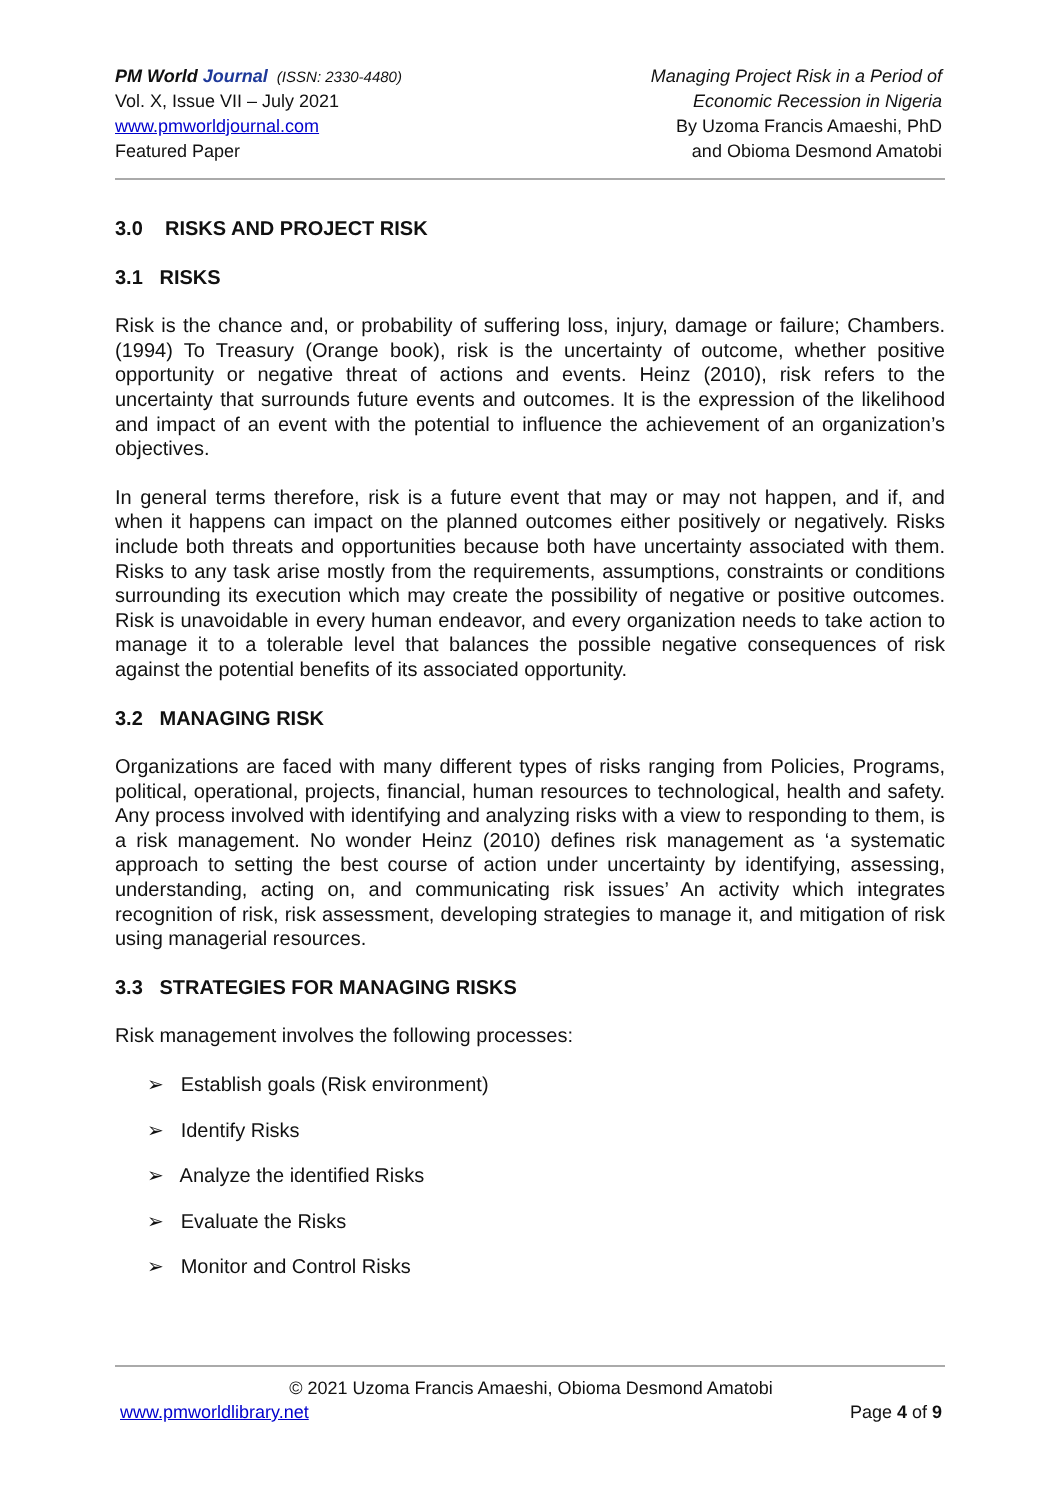PM World Journal (ISSN: 2330-4480)
Vol. X, Issue VII – July 2021
www.pmworldjournal.com
Featured Paper
Managing Project Risk in a Period of
Economic Recession in Nigeria
By Uzoma Francis Amaeshi, PhD
and Obioma Desmond Amatobi
3.0 RISKS AND PROJECT RISK
3.1 RISKS
Risk is the chance and, or probability of suffering loss, injury, damage or failure; Chambers. (1994) To Treasury (Orange book), risk is the uncertainty of outcome, whether positive opportunity or negative threat of actions and events. Heinz (2010), risk refers to the uncertainty that surrounds future events and outcomes. It is the expression of the likelihood and impact of an event with the potential to influence the achievement of an organization’s objectives.
In general terms therefore, risk is a future event that may or may not happen, and if, and when it happens can impact on the planned outcomes either positively or negatively. Risks include both threats and opportunities because both have uncertainty associated with them. Risks to any task arise mostly from the requirements, assumptions, constraints or conditions surrounding its execution which may create the possibility of negative or positive outcomes. Risk is unavoidable in every human endeavor, and every organization needs to take action to manage it to a tolerable level that balances the possible negative consequences of risk against the potential benefits of its associated opportunity.
3.2 MANAGING RISK
Organizations are faced with many different types of risks ranging from Policies, Programs, political, operational, projects, financial, human resources to technological, health and safety. Any process involved with identifying and analyzing risks with a view to responding to them, is a risk management. No wonder Heinz (2010) defines risk management as ‘a systematic approach to setting the best course of action under uncertainty by identifying, assessing, understanding, acting on, and communicating risk issues’ An activity which integrates recognition of risk, risk assessment, developing strategies to manage it, and mitigation of risk using managerial resources.
3.3 STRATEGIES FOR MANAGING RISKS
Risk management involves the following processes:
➢ Establish goals (Risk environment)
➢ Identify Risks
➢ Analyze the identified Risks
➢ Evaluate the Risks
➢ Monitor and Control Risks
© 2021 Uzoma Francis Amaeshi, Obioma Desmond Amatobi
www.pmworldlibrary.net Page 4 of 9